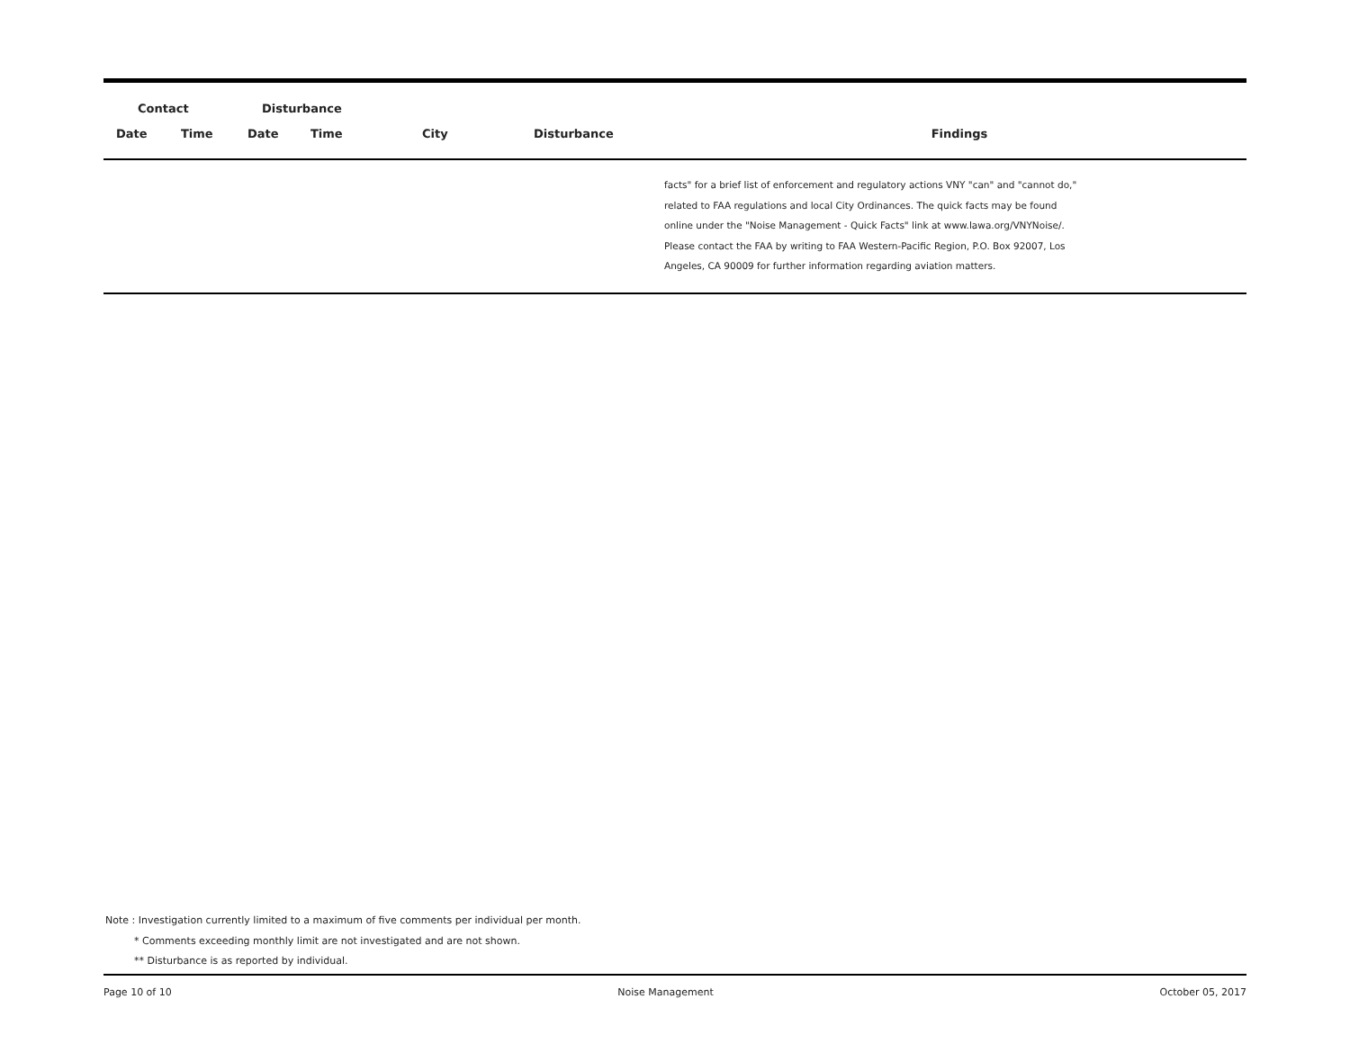| Contact | | Disturbance | | | | |
| --- | --- | --- | --- | --- | --- | --- |
| Date | Time | Date | Time | City | Disturbance | Findings |
| | | | | | | facts" for a brief list of enforcement and regulatory actions VNY "can" and "cannot do," related to FAA regulations and local City Ordinances. The quick facts may be found online under the "Noise Management - Quick Facts" link at www.lawa.org/VNYNoise/. Please contact the FAA by writing to FAA Western-Pacific Region, P.O. Box 92007, Los Angeles, CA 90009 for further information regarding aviation matters. |
Note : Investigation currently limited to a maximum of five comments per individual per month.
* Comments exceeding monthly limit are not investigated and are not shown.
** Disturbance is as reported by individual.
Page 10 of 10 Noise Management October 05, 2017